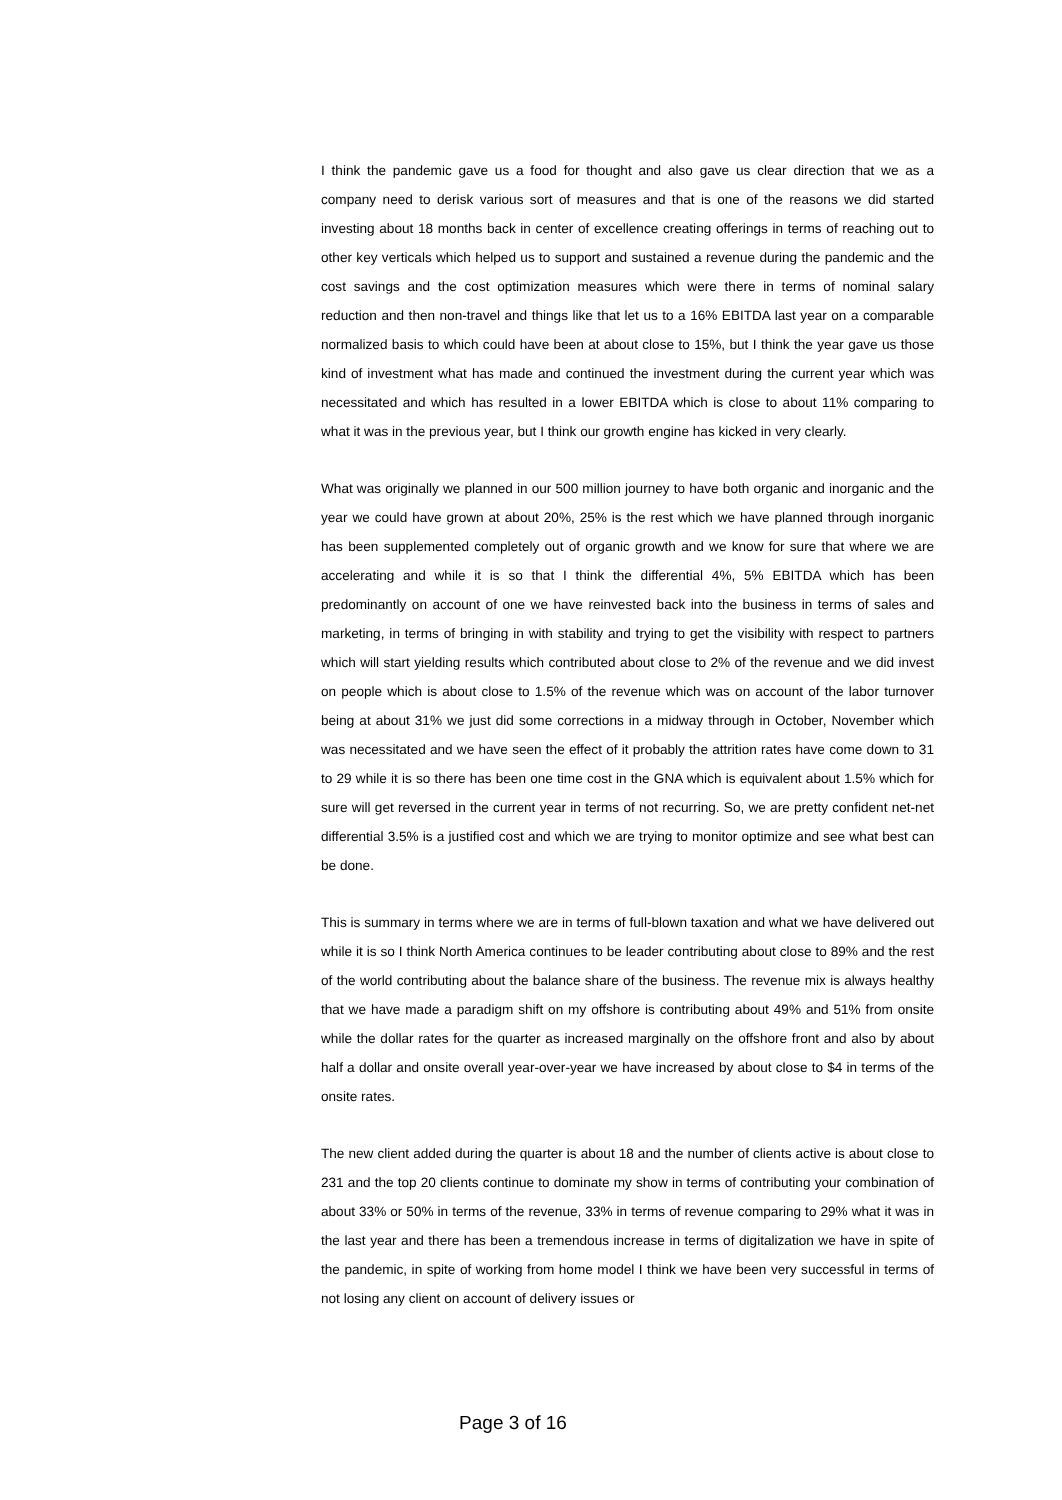I think the pandemic gave us a food for thought and also gave us clear direction that we as a company need to derisk various sort of measures and that is one of the reasons we did started investing about 18 months back in center of excellence creating offerings in terms of reaching out to other key verticals which helped us to support and sustained a revenue during the pandemic and the cost savings and the cost optimization measures which were there in terms of nominal salary reduction and then non-travel and things like that let us to a 16% EBITDA last year on a comparable normalized basis to which could have been at about close to 15%, but I think the year gave us those kind of investment what has made and continued the investment during the current year which was necessitated and which has resulted in a lower EBITDA which is close to about 11% comparing to what it was in the previous year, but I think our growth engine has kicked in very clearly.
What was originally we planned in our 500 million journey to have both organic and inorganic and the year we could have grown at about 20%, 25% is the rest which we have planned through inorganic has been supplemented completely out of organic growth and we know for sure that where we are accelerating and while it is so that I think the differential 4%, 5% EBITDA which has been predominantly on account of one we have reinvested back into the business in terms of sales and marketing, in terms of bringing in with stability and trying to get the visibility with respect to partners which will start yielding results which contributed about close to 2% of the revenue and we did invest on people which is about close to 1.5% of the revenue which was on account of the labor turnover being at about 31% we just did some corrections in a midway through in October, November which was necessitated and we have seen the effect of it probably the attrition rates have come down to 31 to 29 while it is so there has been one time cost in the GNA which is equivalent about 1.5% which for sure will get reversed in the current year in terms of not recurring. So, we are pretty confident net-net differential 3.5% is a justified cost and which we are trying to monitor optimize and see what best can be done.
This is summary in terms where we are in terms of full-blown taxation and what we have delivered out while it is so I think North America continues to be leader contributing about close to 89% and the rest of the world contributing about the balance share of the business. The revenue mix is always healthy that we have made a paradigm shift on my offshore is contributing about 49% and 51% from onsite while the dollar rates for the quarter as increased marginally on the offshore front and also by about half a dollar and onsite overall year-over-year we have increased by about close to $4 in terms of the onsite rates.
The new client added during the quarter is about 18 and the number of clients active is about close to 231 and the top 20 clients continue to dominate my show in terms of contributing your combination of about 33% or 50% in terms of the revenue, 33% in terms of revenue comparing to 29% what it was in the last year and there has been a tremendous increase in terms of digitalization we have in spite of the pandemic, in spite of working from home model I think we have been very successful in terms of not losing any client on account of delivery issues or
Page 3 of 16